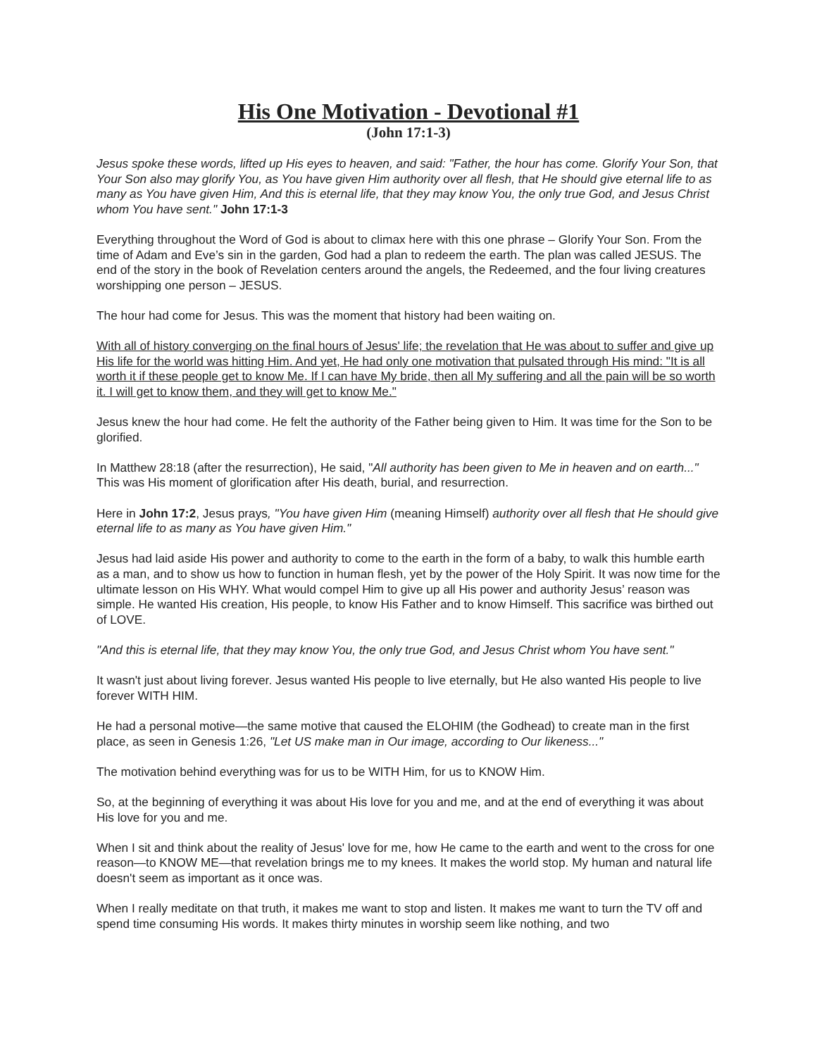His One Motivation - Devotional #1
(John 17:1-3)
Jesus spoke these words, lifted up His eyes to heaven, and said: "Father, the hour has come. Glorify Your Son, that Your Son also may glorify You, as You have given Him authority over all flesh, that He should give eternal life to as many as You have given Him, And this is eternal life, that they may know You, the only true God, and Jesus Christ whom You have sent." John 17:1-3
Everything throughout the Word of God is about to climax here with this one phrase – Glorify Your Son. From the time of Adam and Eve’s sin in the garden, God had a plan to redeem the earth. The plan was called JESUS. The end of the story in the book of Revelation centers around the angels, the Redeemed, and the four living creatures worshipping one person – JESUS.
The hour had come for Jesus. This was the moment that history had been waiting on.
With all of history converging on the final hours of Jesus' life; the revelation that He was about to suffer and give up His life for the world was hitting Him. And yet, He had only one motivation that pulsated through His mind: "It is all worth it if these people get to know Me. If I can have My bride, then all My suffering and all the pain will be so worth it. I will get to know them, and they will get to know Me."
Jesus knew the hour had come. He felt the authority of the Father being given to Him. It was time for the Son to be glorified.
In Matthew 28:18 (after the resurrection), He said, "All authority has been given to Me in heaven and on earth..." This was His moment of glorification after His death, burial, and resurrection.
Here in John 17:2, Jesus prays, "You have given Him (meaning Himself) authority over all flesh that He should give eternal life to as many as You have given Him."
Jesus had laid aside His power and authority to come to the earth in the form of a baby, to walk this humble earth as a man, and to show us how to function in human flesh, yet by the power of the Holy Spirit. It was now time for the ultimate lesson on His WHY. What would compel Him to give up all His power and authority Jesus’ reason was simple. He wanted His creation, His people, to know His Father and to know Himself. This sacrifice was birthed out of LOVE.
"And this is eternal life, that they may know You, the only true God, and Jesus Christ whom You have sent."
It wasn't just about living forever. Jesus wanted His people to live eternally, but He also wanted His people to live forever WITH HIM.
He had a personal motive—the same motive that caused the ELOHIM (the Godhead) to create man in the first place, as seen in Genesis 1:26, "Let US make man in Our image, according to Our likeness..."
The motivation behind everything was for us to be WITH Him, for us to KNOW Him.
So, at the beginning of everything it was about His love for you and me, and at the end of everything it was about His love for you and me.
When I sit and think about the reality of Jesus' love for me, how He came to the earth and went to the cross for one reason—to KNOW ME—that revelation brings me to my knees. It makes the world stop. My human and natural life doesn't seem as important as it once was.
When I really meditate on that truth, it makes me want to stop and listen. It makes me want to turn the TV off and spend time consuming His words. It makes thirty minutes in worship seem like nothing, and two